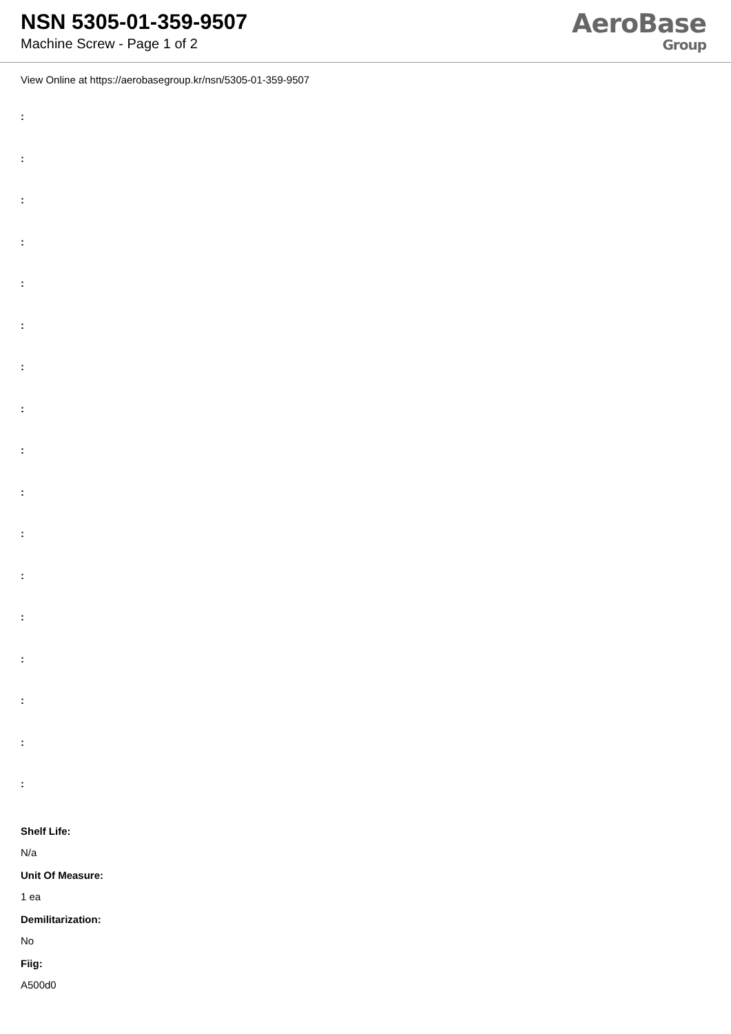NSN 5305-01-359-9507
Machine Screw - Page 1 of 2
AeroBase
Group
View Online at https://aerobasegroup.kr/nsn/5305-01-359-9507
:
:
:
:
:
:
:
:
:
:
:
:
:
:
:
:
:
Shelf Life:
N/a
Unit Of Measure:
1 ea
Demilitarization:
No
Fiig:
A500d0